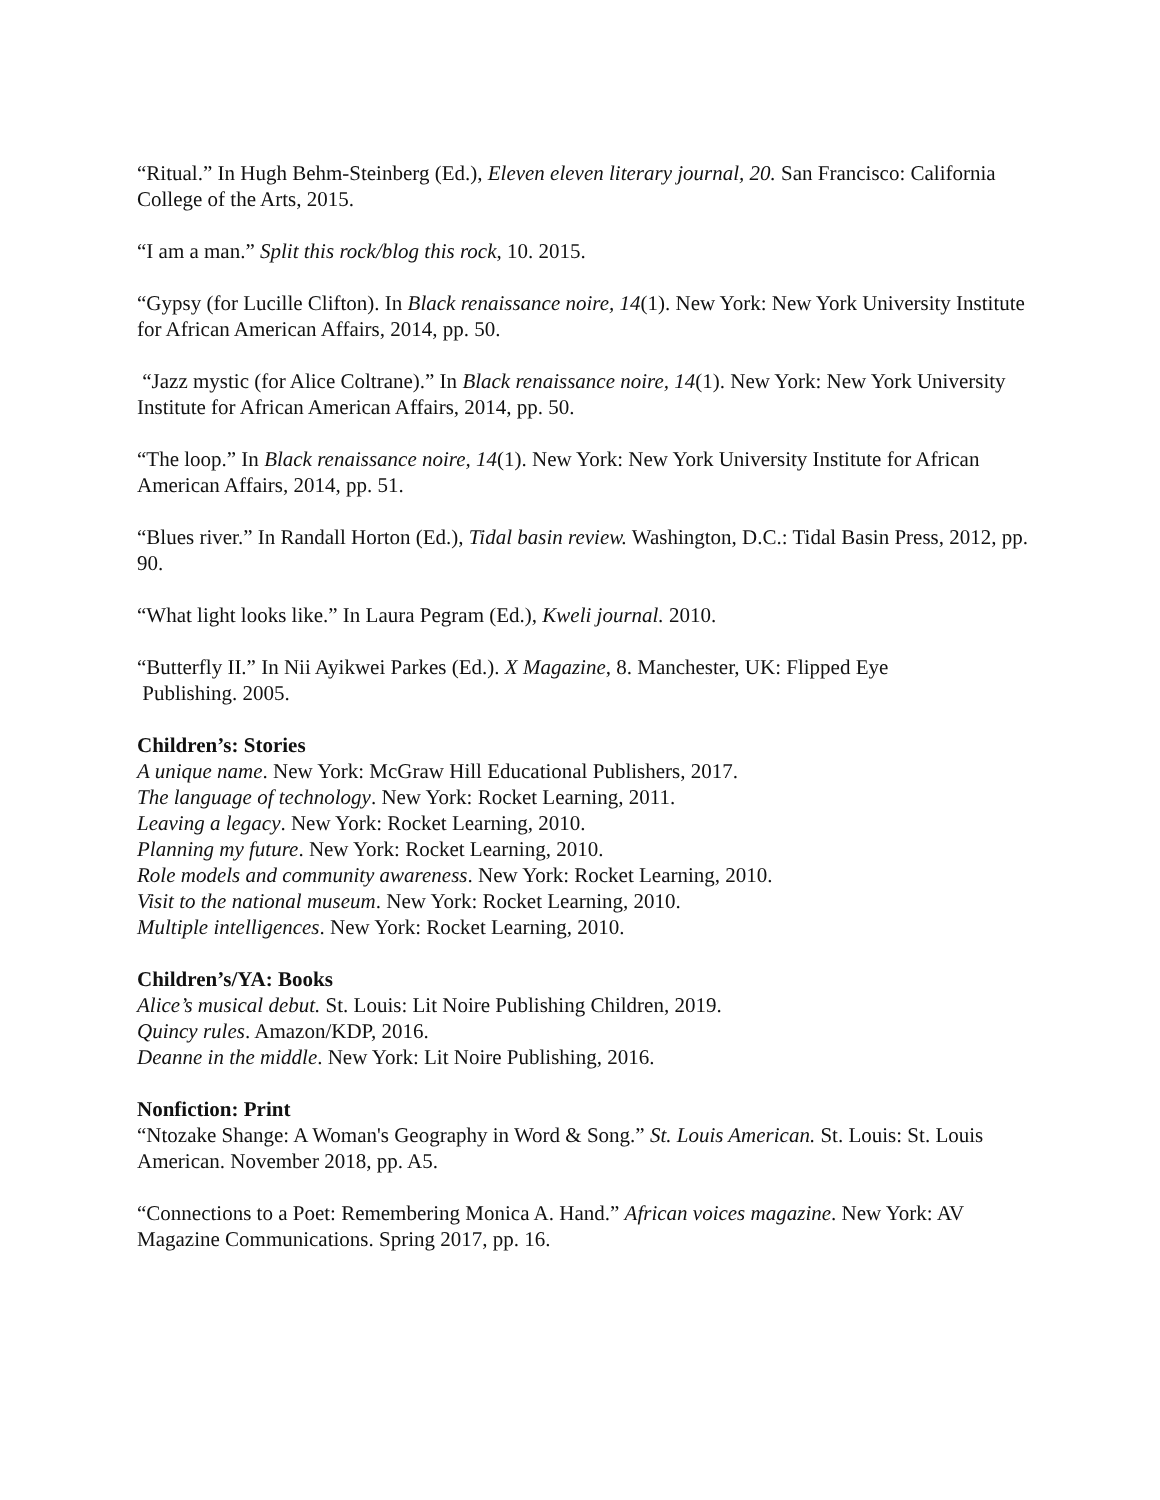“Ritual.” In Hugh Behm-Steinberg (Ed.), Eleven eleven literary journal, 20. San Francisco: California College of the Arts, 2015.
“I am a man.” Split this rock/blog this rock, 10. 2015.
“Gypsy (for Lucille Clifton). In Black renaissance noire, 14(1). New York: New York University Institute for African American Affairs, 2014, pp. 50.
“Jazz mystic (for Alice Coltrane).” In Black renaissance noire, 14(1). New York: New York University Institute for African American Affairs, 2014, pp. 50.
“The loop.” In Black renaissance noire, 14(1). New York: New York University Institute for African American Affairs, 2014, pp. 51.
“Blues river.” In Randall Horton (Ed.), Tidal basin review. Washington, D.C.: Tidal Basin Press, 2012, pp. 90.
“What light looks like.” In Laura Pegram (Ed.), Kweli journal. 2010.
“Butterfly II.” In Nii Ayikwei Parkes (Ed.). X Magazine, 8. Manchester, UK: Flipped Eye
Publishing. 2005.
Children’s: Stories
A unique name. New York: McGraw Hill Educational Publishers, 2017.
The language of technology. New York: Rocket Learning, 2011.
Leaving a legacy. New York: Rocket Learning, 2010.
Planning my future. New York: Rocket Learning, 2010.
Role models and community awareness. New York: Rocket Learning, 2010.
Visit to the national museum. New York: Rocket Learning, 2010.
Multiple intelligences. New York: Rocket Learning, 2010.
Children’s/YA: Books
Alice’s musical debut. St. Louis: Lit Noire Publishing Children, 2019.
Quincy rules. Amazon/KDP, 2016.
Deanne in the middle. New York: Lit Noire Publishing, 2016.
Nonfiction: Print
“Ntozake Shange: A Woman's Geography in Word & Song.” St. Louis American. St. Louis: St. Louis American. November 2018, pp. A5.
“Connections to a Poet: Remembering Monica A. Hand.” African voices magazine. New York: AV Magazine Communications. Spring 2017, pp. 16.